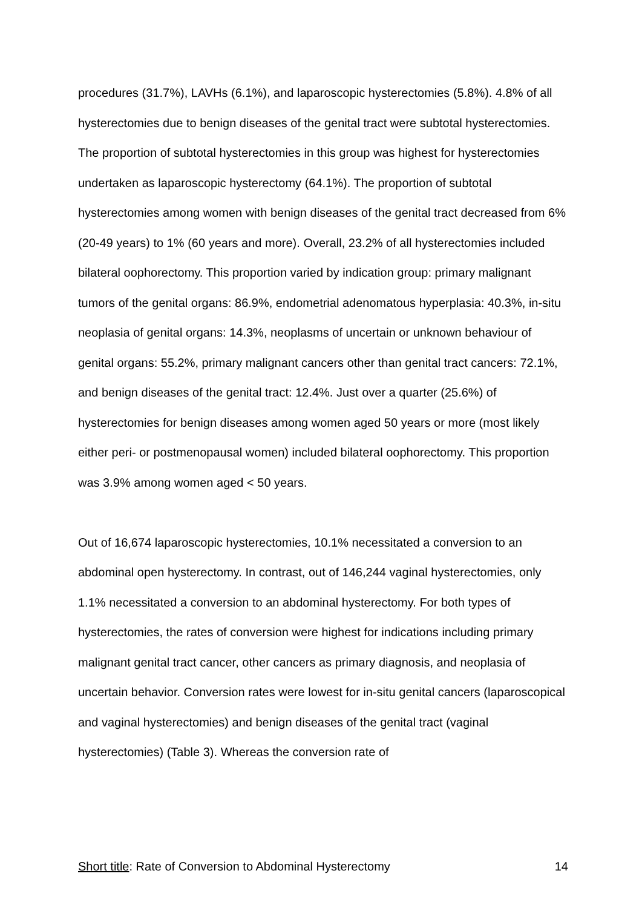procedures (31.7%), LAVHs (6.1%), and laparoscopic hysterectomies (5.8%). 4.8% of all hysterectomies due to benign diseases of the genital tract were subtotal hysterectomies. The proportion of subtotal hysterectomies in this group was highest for hysterectomies undertaken as laparoscopic hysterectomy (64.1%). The proportion of subtotal hysterectomies among women with benign diseases of the genital tract decreased from 6% (20-49 years) to 1% (60 years and more). Overall, 23.2% of all hysterectomies included bilateral oophorectomy. This proportion varied by indication group: primary malignant tumors of the genital organs: 86.9%, endometrial adenomatous hyperplasia: 40.3%, in-situ neoplasia of genital organs: 14.3%, neoplasms of uncertain or unknown behaviour of genital organs: 55.2%, primary malignant cancers other than genital tract cancers: 72.1%, and benign diseases of the genital tract: 12.4%. Just over a quarter (25.6%) of hysterectomies for benign diseases among women aged 50 years or more (most likely either peri- or postmenopausal women) included bilateral oophorectomy. This proportion was 3.9% among women aged < 50 years.
Out of 16,674 laparoscopic hysterectomies, 10.1% necessitated a conversion to an abdominal open hysterectomy. In contrast, out of 146,244 vaginal hysterectomies, only 1.1% necessitated a conversion to an abdominal hysterectomy. For both types of hysterectomies, the rates of conversion were highest for indications including primary malignant genital tract cancer, other cancers as primary diagnosis, and neoplasia of uncertain behavior. Conversion rates were lowest for in-situ genital cancers (laparoscopical and vaginal hysterectomies) and benign diseases of the genital tract (vaginal hysterectomies) (Table 3). Whereas the conversion rate of
Short title: Rate of Conversion to Abdominal Hysterectomy 14